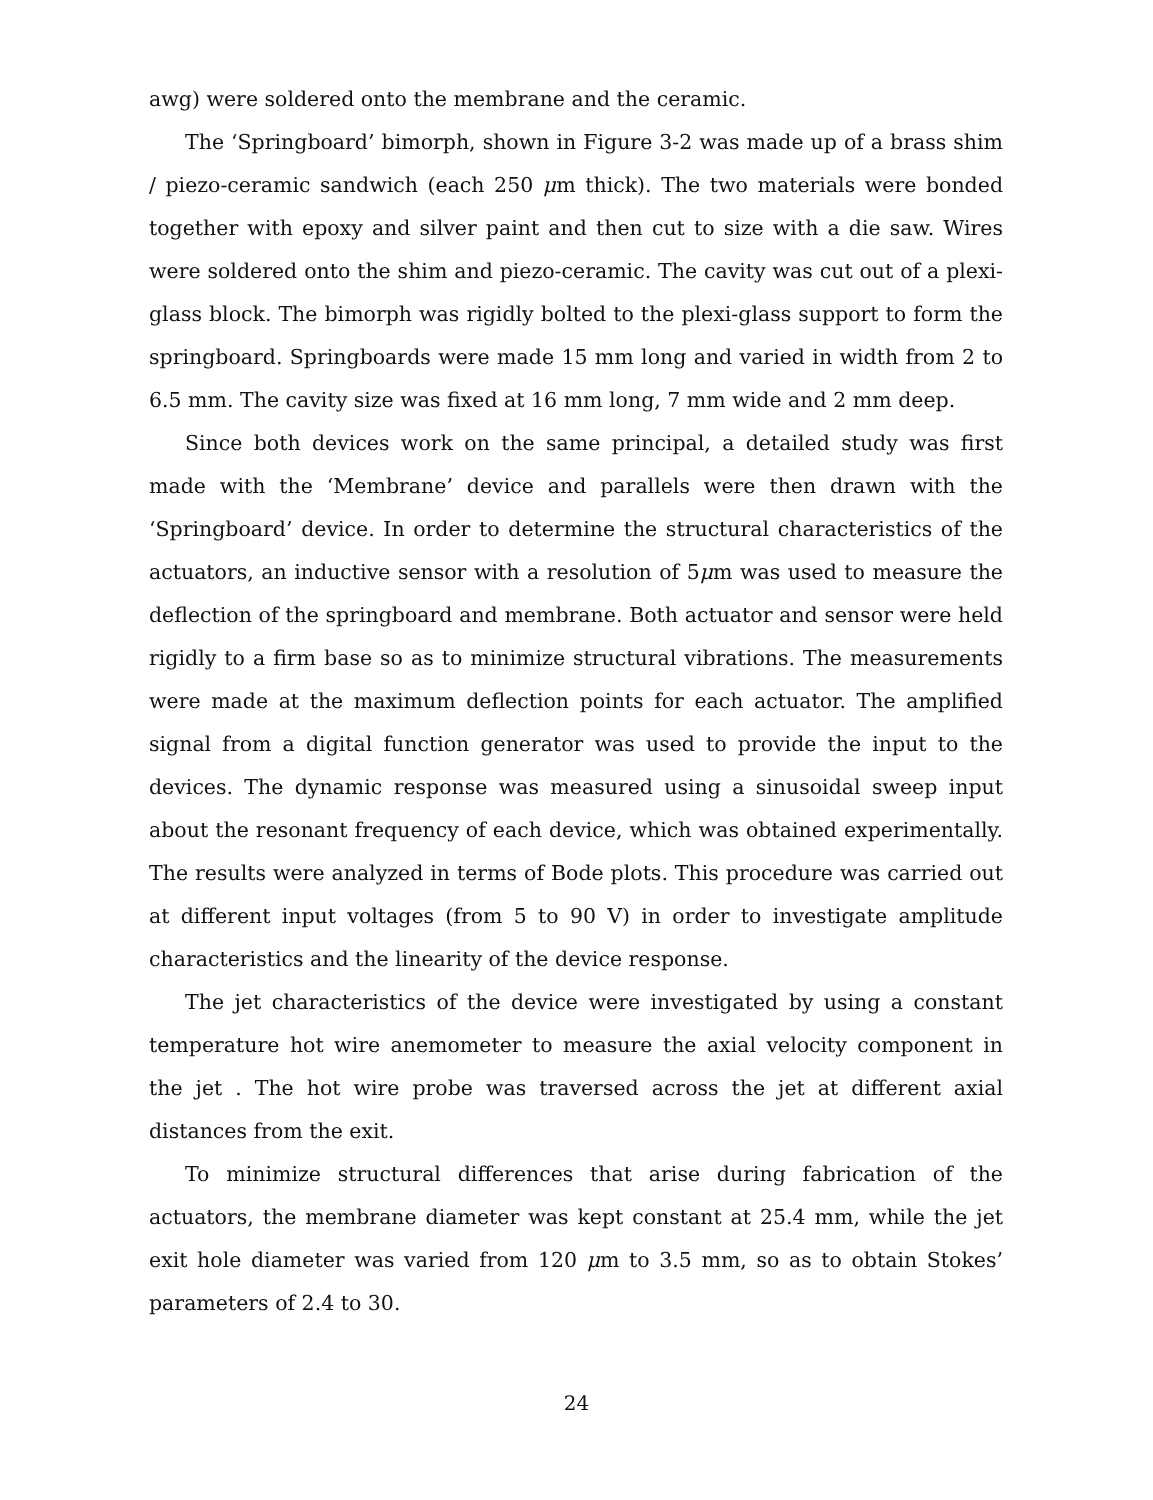awg) were soldered onto the membrane and the ceramic.
The ‘Springboard’ bimorph, shown in Figure 3-2 was made up of a brass shim / piezo-ceramic sandwich (each 250 μm thick). The two materials were bonded together with epoxy and silver paint and then cut to size with a die saw. Wires were soldered onto the shim and piezo-ceramic. The cavity was cut out of a plexi-glass block. The bimorph was rigidly bolted to the plexi-glass support to form the springboard. Springboards were made 15 mm long and varied in width from 2 to 6.5 mm. The cavity size was fixed at 16 mm long, 7 mm wide and 2 mm deep.
Since both devices work on the same principal, a detailed study was first made with the ‘Membrane’ device and parallels were then drawn with the ‘Springboard’ device. In order to determine the structural characteristics of the actuators, an inductive sensor with a resolution of 5μm was used to measure the deflection of the springboard and membrane. Both actuator and sensor were held rigidly to a firm base so as to minimize structural vibrations. The measurements were made at the maximum deflection points for each actuator. The amplified signal from a digital function generator was used to provide the input to the devices. The dynamic response was measured using a sinusoidal sweep input about the resonant frequency of each device, which was obtained experimentally. The results were analyzed in terms of Bode plots. This procedure was carried out at different input voltages (from 5 to 90 V) in order to investigate amplitude characteristics and the linearity of the device response.
The jet characteristics of the device were investigated by using a constant temperature hot wire anemometer to measure the axial velocity component in the jet . The hot wire probe was traversed across the jet at different axial distances from the exit.
To minimize structural differences that arise during fabrication of the actuators, the membrane diameter was kept constant at 25.4 mm, while the jet exit hole diameter was varied from 120 μm to 3.5 mm, so as to obtain Stokes’ parameters of 2.4 to 30.
24